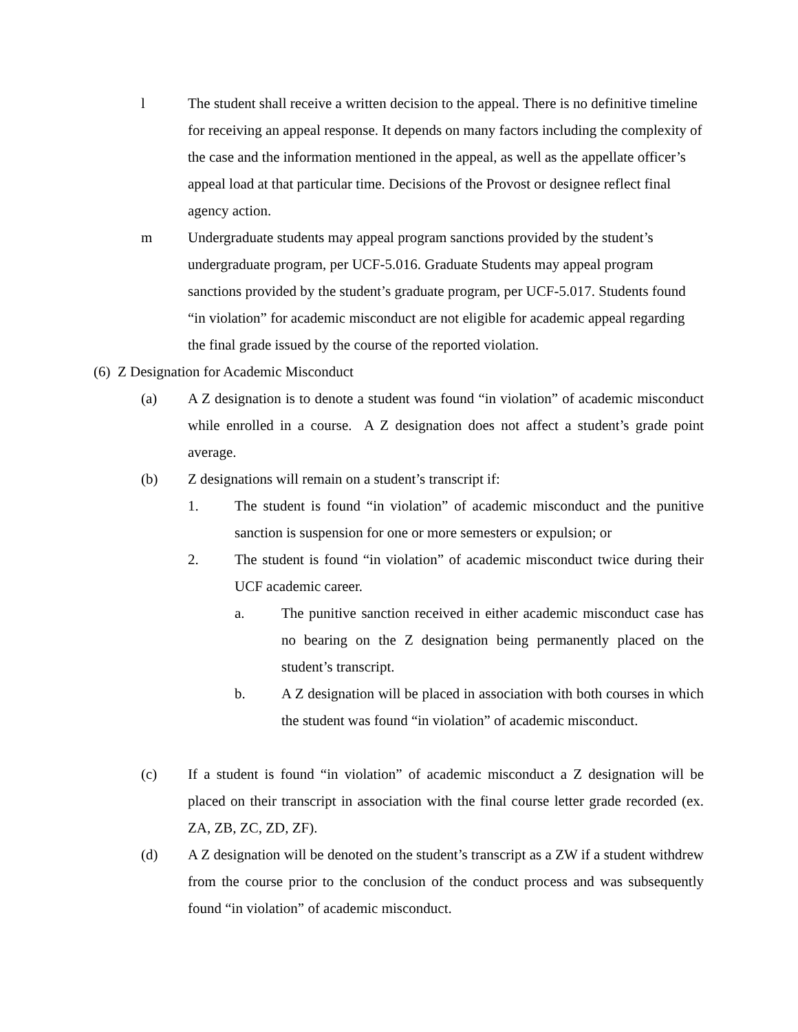l The student shall receive a written decision to the appeal. There is no definitive timeline for receiving an appeal response. It depends on many factors including the complexity of the case and the information mentioned in the appeal, as well as the appellate officer’s appeal load at that particular time. Decisions of the Provost or designee reflect final agency action.
m Undergraduate students may appeal program sanctions provided by the student’s undergraduate program, per UCF-5.016. Graduate Students may appeal program sanctions provided by the student’s graduate program, per UCF-5.017. Students found “in violation” for academic misconduct are not eligible for academic appeal regarding the final grade issued by the course of the reported violation.
(6) Z Designation for Academic Misconduct
(a) A Z designation is to denote a student was found “in violation” of academic misconduct while enrolled in a course. A Z designation does not affect a student’s grade point average.
(b) Z designations will remain on a student’s transcript if:
1. The student is found “in violation” of academic misconduct and the punitive sanction is suspension for one or more semesters or expulsion; or
2. The student is found “in violation” of academic misconduct twice during their UCF academic career.
a. The punitive sanction received in either academic misconduct case has no bearing on the Z designation being permanently placed on the student’s transcript.
b. A Z designation will be placed in association with both courses in which the student was found “in violation” of academic misconduct.
(c) If a student is found “in violation” of academic misconduct a Z designation will be placed on their transcript in association with the final course letter grade recorded (ex. ZA, ZB, ZC, ZD, ZF).
(d) A Z designation will be denoted on the student’s transcript as a ZW if a student withdrew from the course prior to the conclusion of the conduct process and was subsequently found “in violation” of academic misconduct.